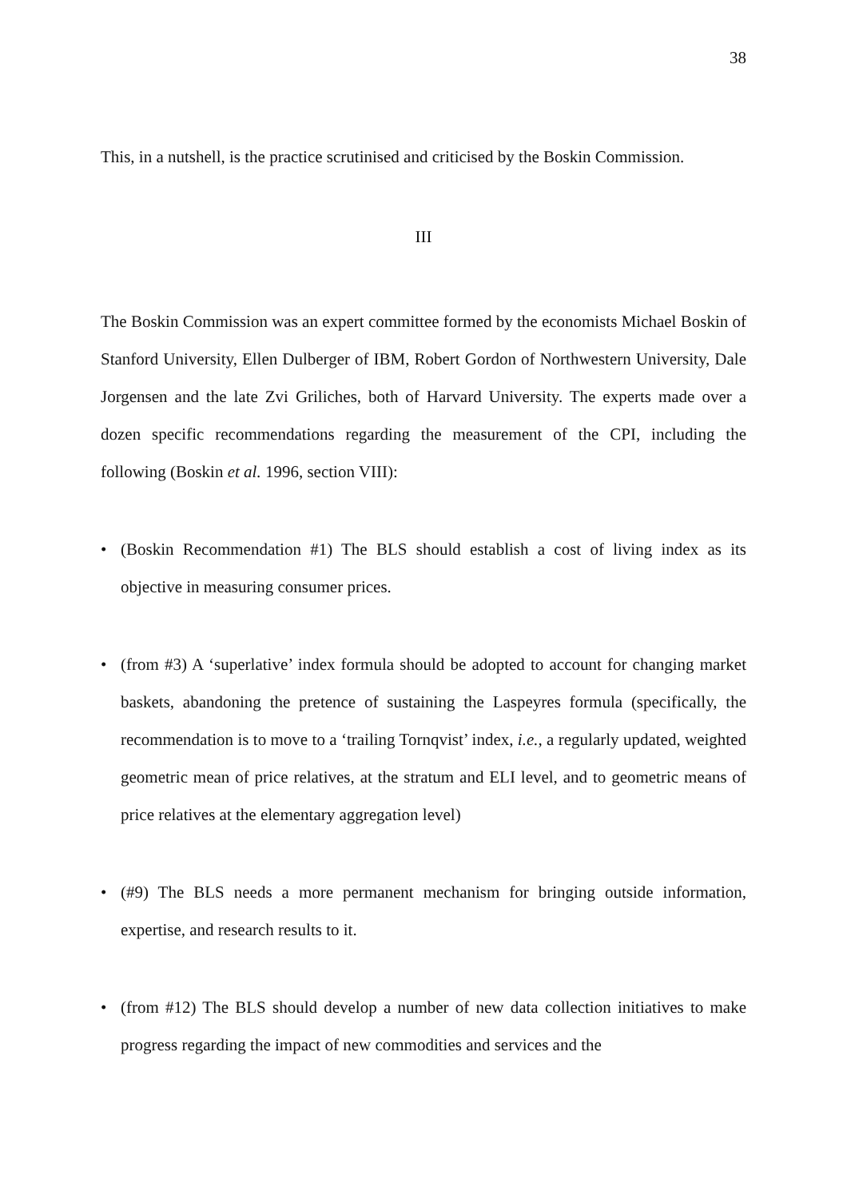38
This, in a nutshell, is the practice scrutinised and criticised by the Boskin Commission.
III
The Boskin Commission was an expert committee formed by the economists Michael Boskin of Stanford University, Ellen Dulberger of IBM, Robert Gordon of Northwestern University, Dale Jorgensen and the late Zvi Griliches, both of Harvard University. The experts made over a dozen specific recommendations regarding the measurement of the CPI, including the following (Boskin et al. 1996, section VIII):
• (Boskin Recommendation #1) The BLS should establish a cost of living index as its objective in measuring consumer prices.
• (from #3) A ‘superlative’ index formula should be adopted to account for changing market baskets, abandoning the pretence of sustaining the Laspeyres formula (specifically, the recommendation is to move to a ‘trailing Tornqvist’ index, i.e., a regularly updated, weighted geometric mean of price relatives, at the stratum and ELI level, and to geometric means of price relatives at the elementary aggregation level)
• (#9) The BLS needs a more permanent mechanism for bringing outside information, expertise, and research results to it.
• (from #12) The BLS should develop a number of new data collection initiatives to make progress regarding the impact of new commodities and services and the